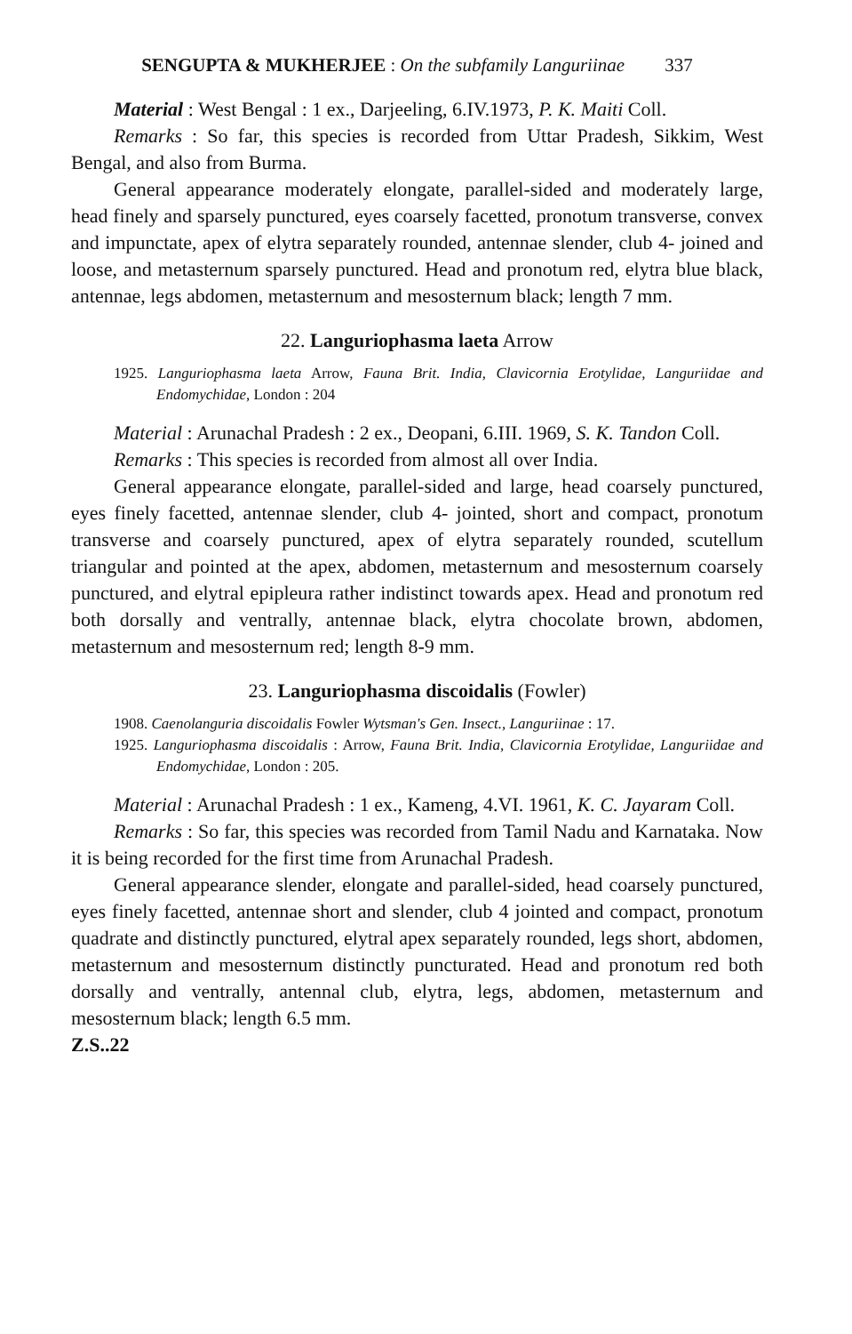SENGUPTA & MUKHERJEE : On the subfamily Languriinae 337
Material : West Bengal : 1 ex., Darjeeling, 6.IV.1973, P. K. Maiti Coll.
Remarks : So far, this species is recorded from Uttar Pradesh, Sikkim, West Bengal, and also from Burma.
General appearance moderately elongate, parallel-sided and moderately large, head finely and sparsely punctured, eyes coarsely facetted, pronotum transverse, convex and impunctate, apex of elytra separately rounded, antennae slender, club 4- joined and loose, and metasternum sparsely punctured. Head and pronotum red, elytra blue black, antennae, legs abdomen, metasternum and mesosternum black; length 7 mm.
22. Languriophasma laeta Arrow
1925. Languriophasma laeta Arrow, Fauna Brit. India, Clavicornia Erotylidae, Languriidae and Endomychidae, London : 204
Material : Arunachal Pradesh : 2 ex., Deopani, 6.III. 1969, S. K. Tandon Coll.
Remarks : This species is recorded from almost all over India.
General appearance elongate, parallel-sided and large, head coarsely punctured, eyes finely facetted, antennae slender, club 4- jointed, short and compact, pronotum transverse and coarsely punctured, apex of elytra separately rounded, scutellum triangular and pointed at the apex, abdomen, metasternum and mesosternum coarsely punctured, and elytral epipleura rather indistinct towards apex. Head and pronotum red both dorsally and ventrally, antennae black, elytra chocolate brown, abdomen, metasternum and mesosternum red; length 8-9 mm.
23. Languriophasma discoidalis (Fowler)
1908. Caenolanguria discoidalis Fowler Wytsman's Gen. Insect., Languriinae : 17.
1925. Languriophasma discoidalis : Arrow, Fauna Brit. India, Clavicornia Erotylidae, Languriidae and Endomychidae, London : 205.
Material : Arunachal Pradesh : 1 ex., Kameng, 4.VI. 1961, K. C. Jayaram Coll.
Remarks : So far, this species was recorded from Tamil Nadu and Karnataka. Now it is being recorded for the first time from Arunachal Pradesh.
General appearance slender, elongate and parallel-sided, head coarsely punctured, eyes finely facetted, antennae short and slender, club 4 jointed and compact, pronotum quadrate and distinctly punctured, elytral apex separately rounded, legs short, abdomen, metasternum and mesosternum distinctly puncturated. Head and pronotum red both dorsally and ventrally, antennal club, elytra, legs, abdomen, metasternum and mesosternum black; length 6.5 mm.
Z.S..22